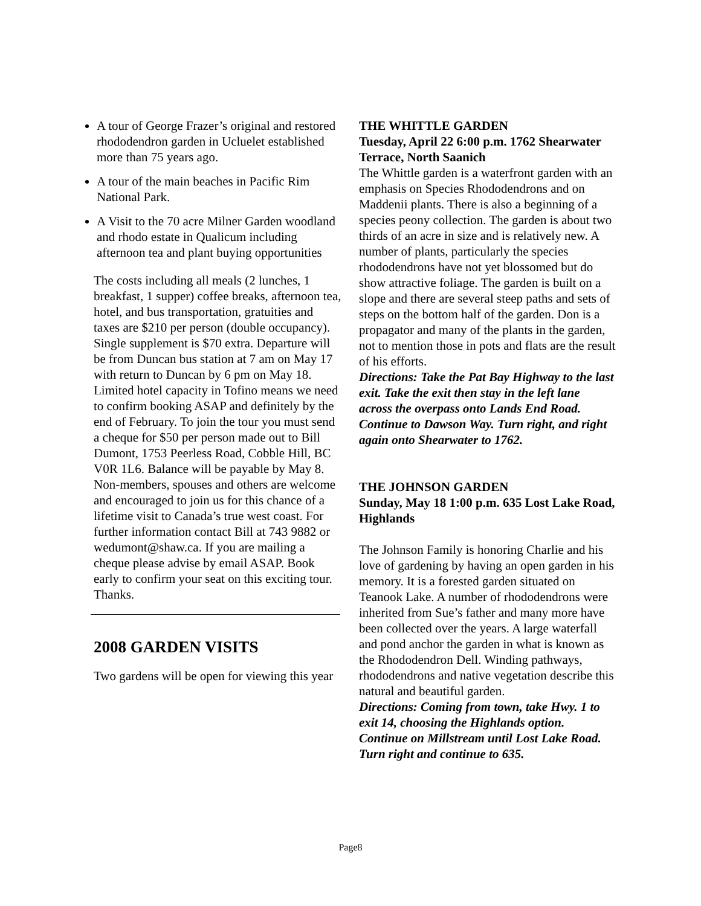A tour of George Frazer’s original and restored rhododendron garden in Ucluelet established more than 75 years ago.
A tour of the main beaches in Pacific Rim National Park.
A Visit to the 70 acre Milner Garden woodland and rhodo estate in Qualicum including afternoon tea and plant buying opportunities
The costs including all meals (2 lunches, 1 breakfast, 1 supper) coffee breaks, afternoon tea, hotel, and bus transportation, gratuities and taxes are $210 per person (double occupancy). Single supplement is $70 extra. Departure will be from Duncan bus station at 7 am on May 17 with return to Duncan by 6 pm on May 18.
Limited hotel capacity in Tofino means we need to confirm booking ASAP and definitely by the end of February. To join the tour you must send a cheque for $50 per person made out to Bill Dumont, 1753 Peerless Road, Cobble Hill, BC V0R 1L6. Balance will be payable by May 8. Non-members, spouses and others are welcome and encouraged to join us for this chance of a lifetime visit to Canada’s true west coast. For further information contact Bill at 743 9882 or wedumont@shaw.ca. If you are mailing a cheque please advise by email ASAP. Book early to confirm your seat on this exciting tour. Thanks.
2008 GARDEN VISITS
Two gardens will be open for viewing this year
THE WHITTLE GARDEN
Tuesday, April 22 6:00 p.m. 1762 Shearwater Terrace, North Saanich
The Whittle garden is a waterfront garden with an emphasis on Species Rhododendrons and on Maddenii plants. There is also a beginning of a species peony collection. The garden is about two thirds of an acre in size and is relatively new. A number of plants, particularly the species rhododendrons have not yet blossomed but do show attractive foliage. The garden is built on a slope and there are several steep paths and sets of steps on the bottom half of the garden. Don is a propagator and many of the plants in the garden, not to mention those in pots and flats are the result of his efforts.
Directions: Take the Pat Bay Highway to the last exit. Take the exit then stay in the left lane across the overpass onto Lands End Road. Continue to Dawson Way. Turn right, and right again onto Shearwater to 1762.
THE JOHNSON GARDEN
Sunday, May 18 1:00 p.m. 635 Lost Lake Road, Highlands
The Johnson Family is honoring Charlie and his love of gardening by having an open garden in his memory. It is a forested garden situated on Teanook Lake. A number of rhododendrons were inherited from Sue’s father and many more have been collected over the years. A large waterfall and pond anchor the garden in what is known as the Rhododendron Dell. Winding pathways, rhododendrons and native vegetation describe this natural and beautiful garden.
Directions: Coming from town, take Hwy. 1 to exit 14, choosing the Highlands option. Continue on Millstream until Lost Lake Road. Turn right and continue to 635.
Page8